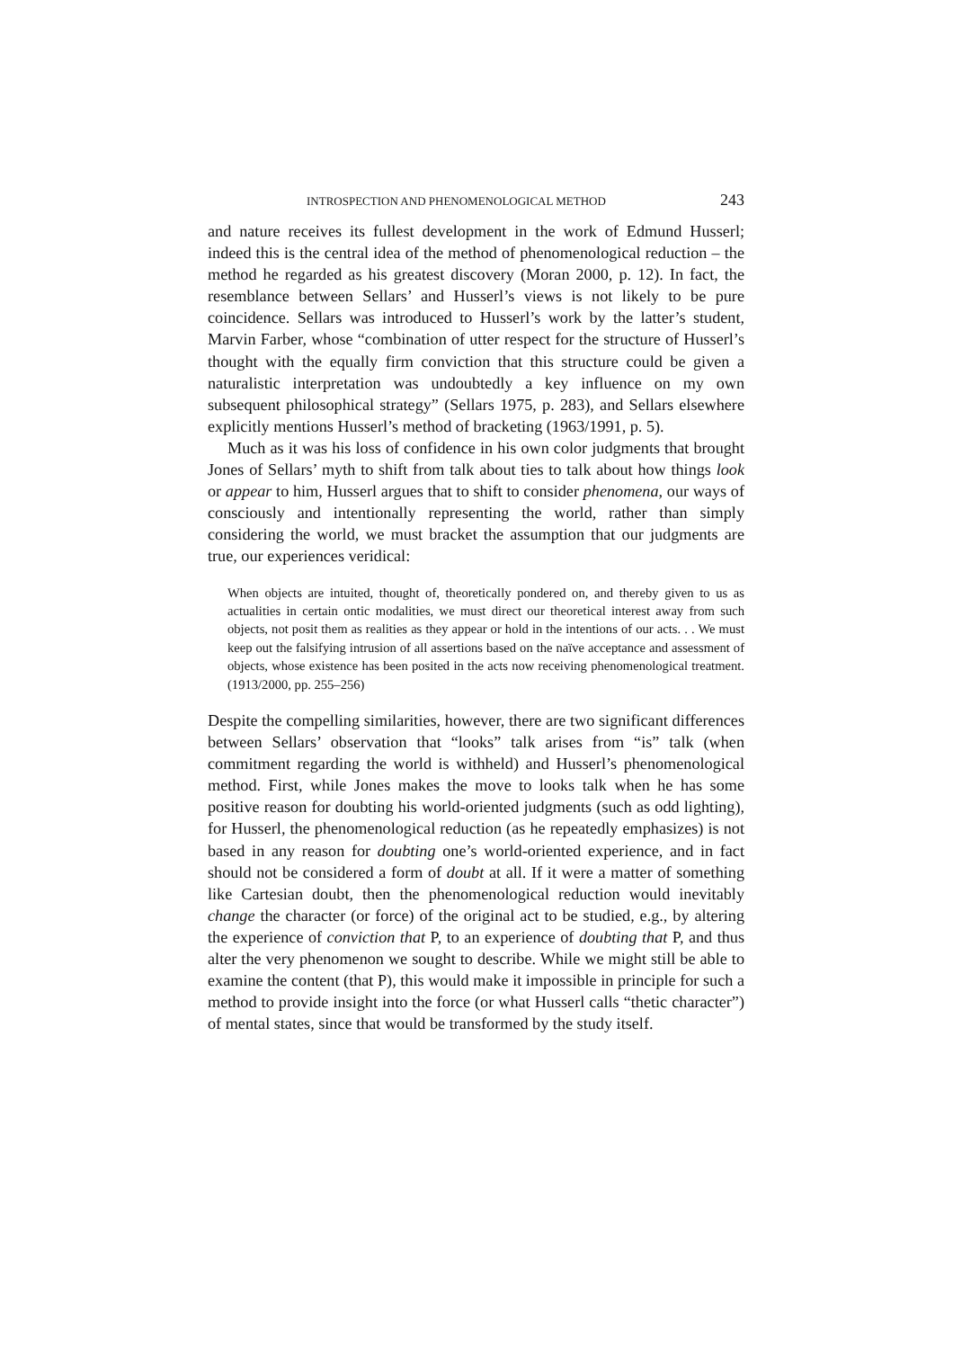INTROSPECTION AND PHENOMENOLOGICAL METHOD 243
and nature receives its fullest development in the work of Edmund Husserl; indeed this is the central idea of the method of phenomenological reduction – the method he regarded as his greatest discovery (Moran 2000, p. 12). In fact, the resemblance between Sellars’ and Husserl’s views is not likely to be pure coincidence. Sellars was introduced to Husserl’s work by the latter’s student, Marvin Farber, whose “combination of utter respect for the structure of Husserl’s thought with the equally firm conviction that this structure could be given a naturalistic interpretation was undoubtedly a key influence on my own subsequent philosophical strategy” (Sellars 1975, p. 283), and Sellars elsewhere explicitly mentions Husserl’s method of bracketing (1963/1991, p. 5).
Much as it was his loss of confidence in his own color judgments that brought Jones of Sellars’ myth to shift from talk about ties to talk about how things look or appear to him, Husserl argues that to shift to consider phenomena, our ways of consciously and intentionally representing the world, rather than simply considering the world, we must bracket the assumption that our judgments are true, our experiences veridical:
When objects are intuited, thought of, theoretically pondered on, and thereby given to us as actualities in certain ontic modalities, we must direct our theoretical interest away from such objects, not posit them as realities as they appear or hold in the intentions of our acts. . . We must keep out the falsifying intrusion of all assertions based on the naïve acceptance and assessment of objects, whose existence has been posited in the acts now receiving phenomenological treatment. (1913/2000, pp. 255–256)
Despite the compelling similarities, however, there are two significant differences between Sellars’ observation that “looks” talk arises from “is” talk (when commitment regarding the world is withheld) and Husserl’s phenomenological method. First, while Jones makes the move to looks talk when he has some positive reason for doubting his world-oriented judgments (such as odd lighting), for Husserl, the phenomenological reduction (as he repeatedly emphasizes) is not based in any reason for doubting one’s world-oriented experience, and in fact should not be considered a form of doubt at all. If it were a matter of something like Cartesian doubt, then the phenomenological reduction would inevitably change the character (or force) of the original act to be studied, e.g., by altering the experience of conviction that P, to an experience of doubting that P, and thus alter the very phenomenon we sought to describe. While we might still be able to examine the content (that P), this would make it impossible in principle for such a method to provide insight into the force (or what Husserl calls “thetic character”) of mental states, since that would be transformed by the study itself.